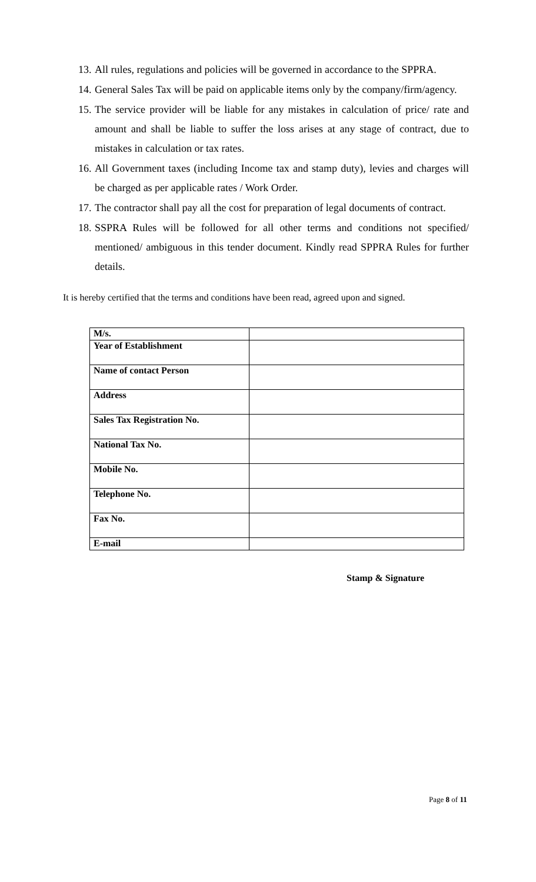13. All rules, regulations and policies will be governed in accordance to the SPPRA.
14. General Sales Tax will be paid on applicable items only by the company/firm/agency.
15. The service provider will be liable for any mistakes in calculation of price/ rate and amount and shall be liable to suffer the loss arises at any stage of contract, due to mistakes in calculation or tax rates.
16. All Government taxes (including Income tax and stamp duty), levies and charges will be charged as per applicable rates / Work Order.
17. The contractor shall pay all the cost for preparation of legal documents of contract.
18. SSPRA Rules will be followed for all other terms and conditions not specified/ mentioned/ ambiguous in this tender document. Kindly read SPPRA Rules for further details.
It is hereby certified that the terms and conditions have been read, agreed upon and signed.
| M/s. | |
| Year of Establishment | |
| Name of contact Person | |
| Address | |
| Sales Tax Registration No. | |
| National Tax No. | |
| Mobile No. | |
| Telephone No. | |
| Fax No. | |
| E-mail | |
Stamp & Signature
Page 8 of 11